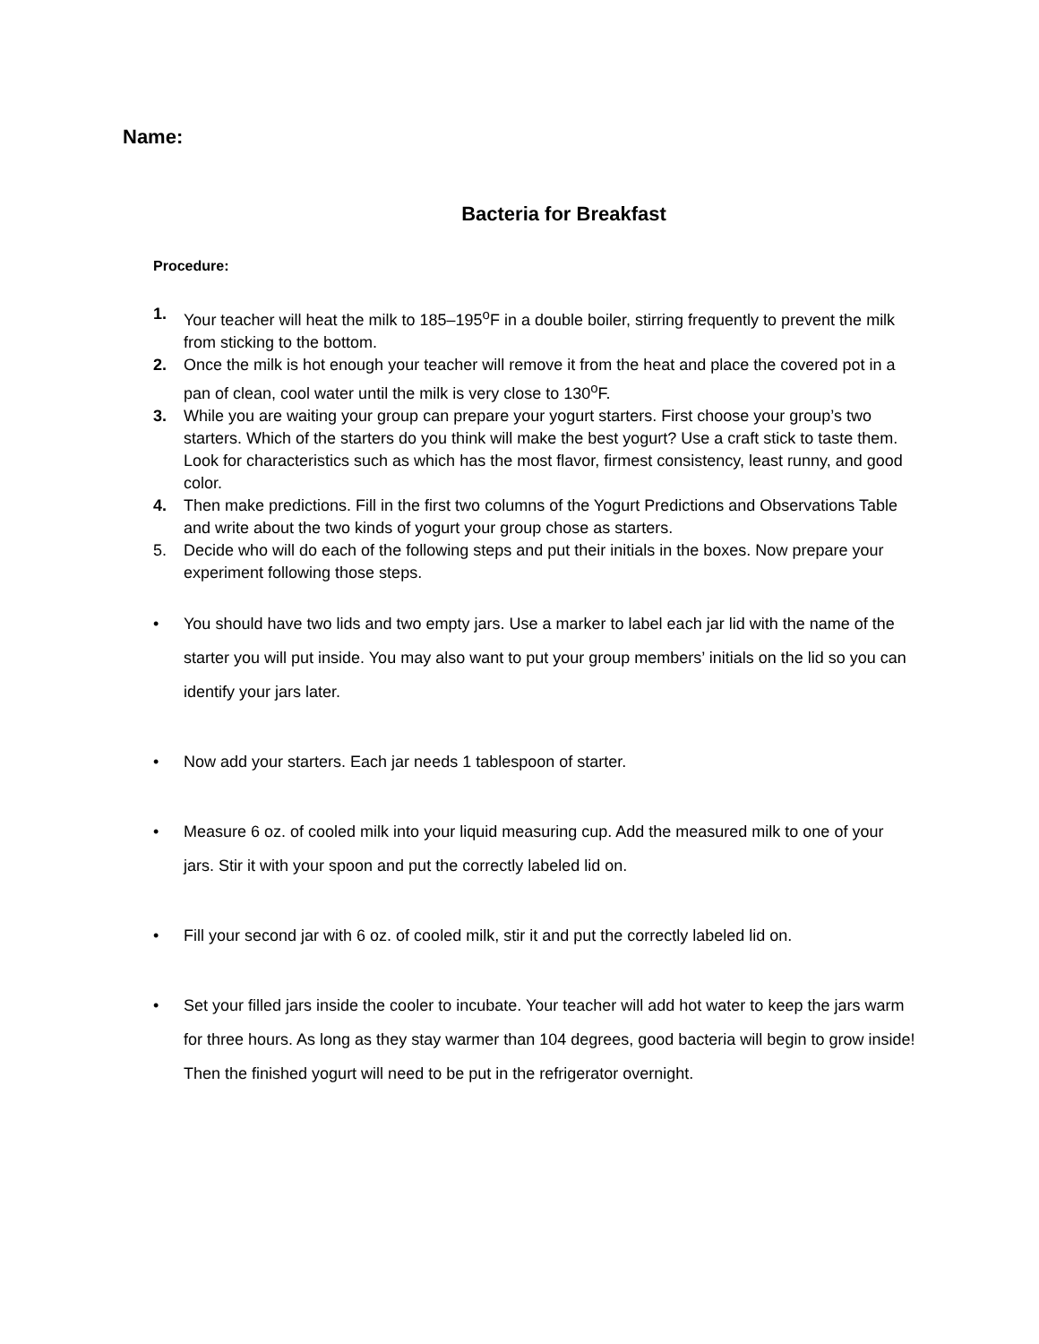Name:
Bacteria for Breakfast
Procedure:
1. Your teacher will heat the milk to 185–195<sup>o</sup>F in a double boiler, stirring frequently to prevent the milk from sticking to the bottom.
2. Once the milk is hot enough your teacher will remove it from the heat and place the covered pot in a pan of clean, cool water until the milk is very close to 130<sup>o</sup>F.
3. While you are waiting your group can prepare your yogurt starters. First choose your group’s two starters. Which of the starters do you think will make the best yogurt? Use a craft stick to taste them. Look for characteristics such as which has the most flavor, firmest consistency, least runny, and good color.
4. Then make predictions. Fill in the first two columns of the Yogurt Predictions and Observations Table and write about the two kinds of yogurt your group chose as starters.
5. Decide who will do each of the following steps and put their initials in the boxes. Now prepare your experiment following those steps.
• You should have two lids and two empty jars. Use a marker to label each jar lid with the name of the starter you will put inside. You may also want to put your group members’ initials on the lid so you can identify your jars later.
• Now add your starters. Each jar needs 1 tablespoon of starter.
• Measure 6 oz. of cooled milk into your liquid measuring cup. Add the measured milk to one of your jars. Stir it with your spoon and put the correctly labeled lid on.
• Fill your second jar with 6 oz. of cooled milk, stir it and put the correctly labeled lid on.
• Set your filled jars inside the cooler to incubate. Your teacher will add hot water to keep the jars warm for three hours. As long as they stay warmer than 104 degrees, good bacteria will begin to grow inside! Then the finished yogurt will need to be put in the refrigerator overnight.